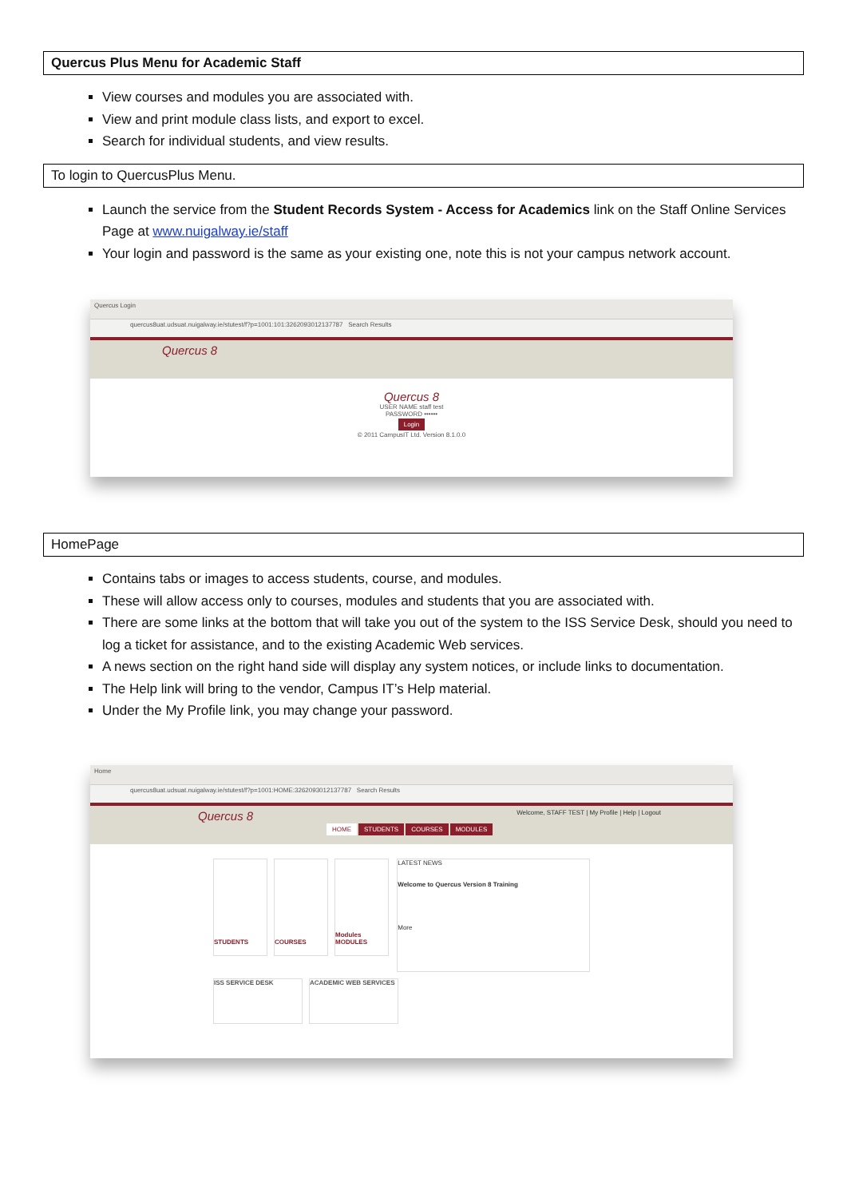Quercus Plus Menu for Academic Staff
View courses and modules you are associated with.
View and print module class lists, and export to excel.
Search for individual students, and view results.
To login to QuercusPlus Menu.
Launch the service from the Student Records System - Access for Academics link on the Staff Online Services Page at www.nuigalway.ie/staff
Your login and password is the same as your existing one, note this is not your campus network account.
Quercus Login
quercus8uat.udsuat.nuigalway.ie/stutest/f?p=1001:101:3262093012137787 Search Results
Quercus 8
Quercus 8
USER NAME staff test
PASSWORD ••••••
Login
© 2011 CampusIT Ltd. Version 8.1.0.0
HomePage
Contains tabs or images to access students, course, and modules.
These will allow access only to courses, modules and students that you are associated with.
There are some links at the bottom that will take you out of the system to the ISS Service Desk, should you need to log a ticket for assistance, and to the existing Academic Web services.
A news section on the right hand side will display any system notices, or include links to documentation.
The Help link will bring to the vendor, Campus IT’s Help material.
Under the My Profile link, you may change your password.
Home
quercus8uat.udsuat.nuigalway.ie/stutest/f?p=1001:HOME:3262093012137787 Search Results
Quercus 8 Welcome, STAFF TEST | My Profile | Help | Logout
HOME STUDENTS COURSES MODULES
STUDENTS
COURSES
Modules
MODULES LATEST NEWS
Welcome to Quercus Version 8 Training
More
ISS SERVICE DESK ACADEMIC WEB SERVICES